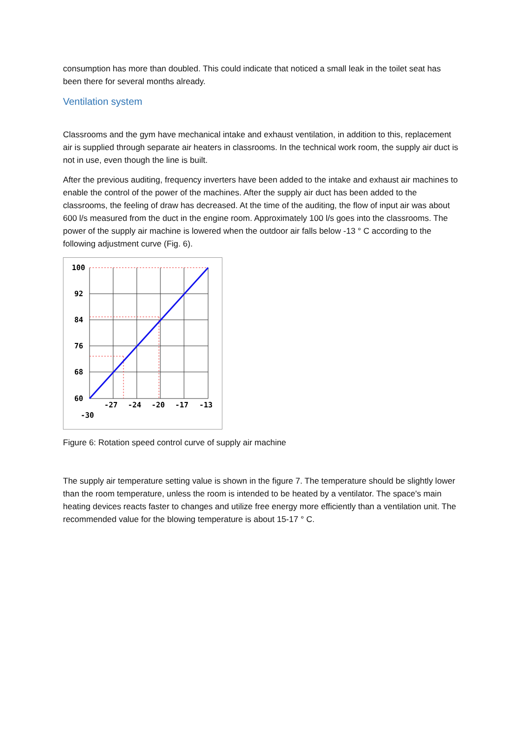consumption has more than doubled. This could indicate that noticed a small leak in the toilet seat has been there for several months already.
Ventilation system
Classrooms and the gym have mechanical intake and exhaust ventilation, in addition to this, replacement air is supplied through separate air heaters in classrooms. In the technical work room, the supply air duct is not in use, even though the line is built.
After the previous auditing, frequency inverters have been added to the intake and exhaust air machines to enable the control of the power of the machines. After the supply air duct has been added to the classrooms, the feeling of draw has decreased. At the time of the auditing, the flow of input air was about 600 l/s measured from the duct in the engine room. Approximately 100 l/s goes into the classrooms. The power of the supply air machine is lowered when the outdoor air falls below -13 ° C according to the following adjustment curve (Fig. 6).
100
92
84
76
68
60
-27
-24
-20
-17
-13
-30
Figure 6: Rotation speed control curve of supply air machine
The supply air temperature setting value is shown in the figure 7. The temperature should be slightly lower than the room temperature, unless the room is intended to be heated by a ventilator. The space's main heating devices reacts faster to changes and utilize free energy more efficiently than a ventilation unit. The recommended value for the blowing temperature is about 15-17 ° C.